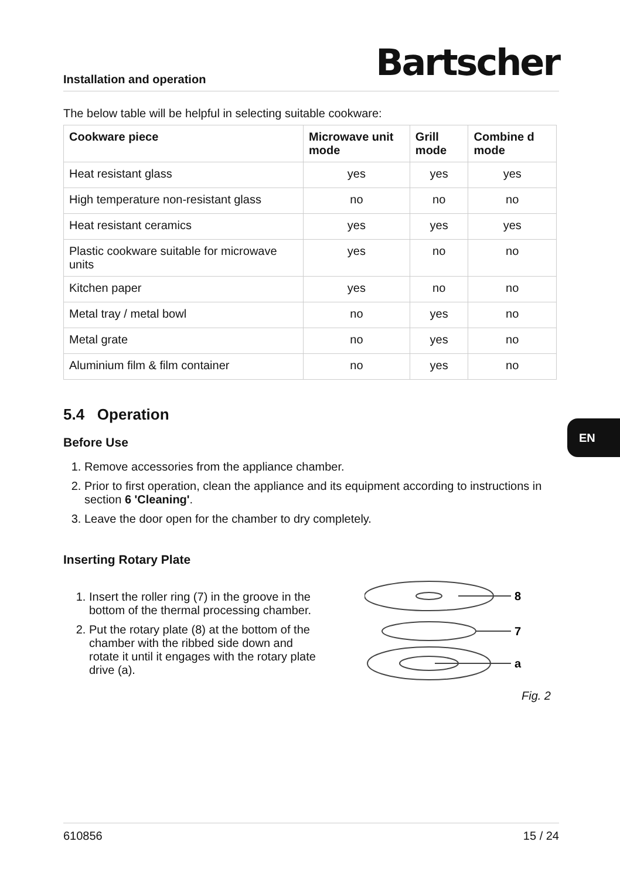EN
Installation and operation Bartscher
The below table will be helpful in selecting suitable cookware:
| Cookware piece | Microwave unit mode | Grill mode | Combine d mode |
| --- | --- | --- | --- |
| Heat resistant glass | yes | yes | yes |
| High temperature non-resistant glass | no | no | no |
| Heat resistant ceramics | yes | yes | yes |
| Plastic cookware suitable for microwave units | yes | no | no |
| Kitchen paper | yes | no | no |
| Metal tray / metal bowl | no | yes | no |
| Metal grate | no | yes | no |
| Aluminium film & film container | no | yes | no |
5.4 Operation
Before Use
1. Remove accessories from the appliance chamber.
2. Prior to first operation, clean the appliance and its equipment according to instructions in section 6 'Cleaning'.
3. Leave the door open for the chamber to dry completely.
Inserting Rotary Plate
1. Insert the roller ring (7) in the groove in the bottom of the thermal processing chamber.
2. Put the rotary plate (8) at the bottom of the chamber with the ribbed side down and rotate it until it engages with the rotary plate drive (a).
8
7
a
Fig. 2
610856 15 / 24